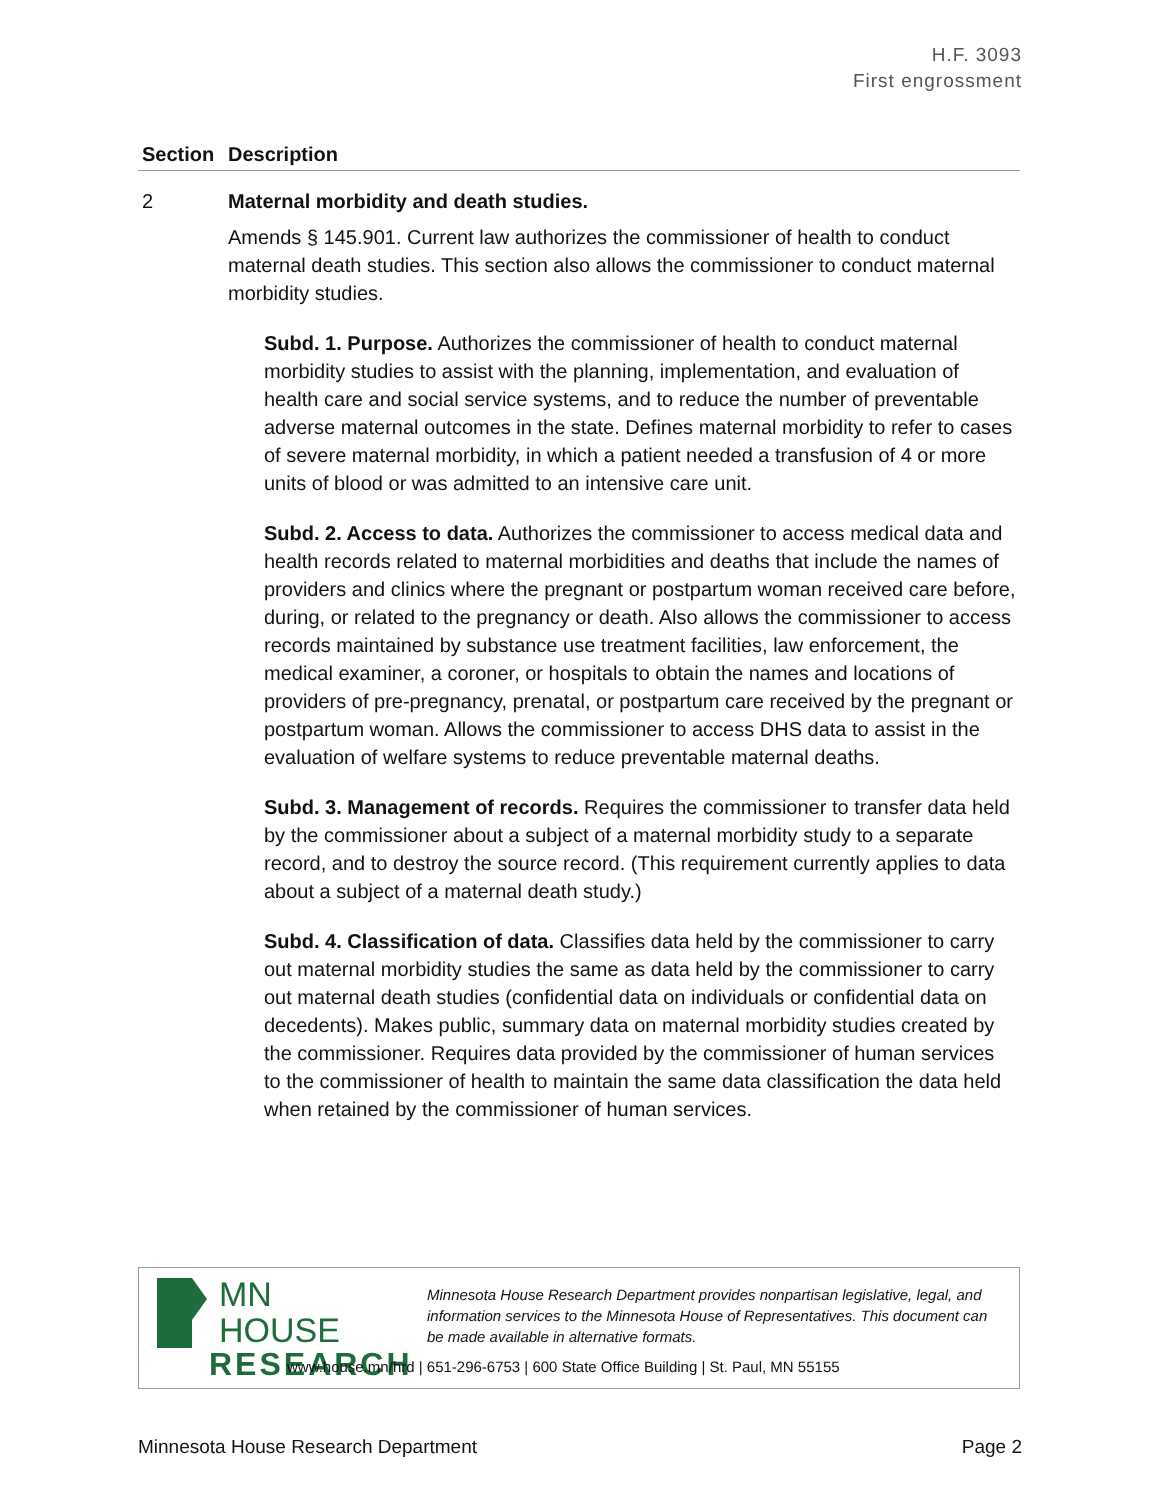H.F. 3093
First engrossment
| Section | Description |
| --- | --- |
| 2 | Maternal morbidity and death studies. Amends § 145.901. Current law authorizes the commissioner of health to conduct maternal death studies. This section also allows the commissioner to conduct maternal morbidity studies. Subd. 1. Purpose. Authorizes the commissioner of health to conduct maternal morbidity studies to assist with the planning, implementation, and evaluation of health care and social service systems, and to reduce the number of preventable adverse maternal outcomes in the state. Defines maternal morbidity to refer to cases of severe maternal morbidity, in which a patient needed a transfusion of 4 or more units of blood or was admitted to an intensive care unit. Subd. 2. Access to data. Authorizes the commissioner to access medical data and health records related to maternal morbidities and deaths that include the names of providers and clinics where the pregnant or postpartum woman received care before, during, or related to the pregnancy or death. Also allows the commissioner to access records maintained by substance use treatment facilities, law enforcement, the medical examiner, a coroner, or hospitals to obtain the names and locations of providers of pre-pregnancy, prenatal, or postpartum care received by the pregnant or postpartum woman. Allows the commissioner to access DHS data to assist in the evaluation of welfare systems to reduce preventable maternal deaths. Subd. 3. Management of records. Requires the commissioner to transfer data held by the commissioner about a subject of a maternal morbidity study to a separate record, and to destroy the source record. (This requirement currently applies to data about a subject of a maternal death study.) Subd. 4. Classification of data. Classifies data held by the commissioner to carry out maternal morbidity studies the same as data held by the commissioner to carry out maternal death studies (confidential data on individuals or confidential data on decedents). Makes public, summary data on maternal morbidity studies created by the commissioner. Requires data provided by the commissioner of human services to the commissioner of health to maintain the same data classification the data held when retained by the commissioner of human services. |
MN HOUSE
RESEARCH
Minnesota House Research Department provides nonpartisan legislative, legal, and information services to the Minnesota House of Representatives. This document can be made available in alternative formats.
www.house.mn/hrd | 651-296-6753 | 600 State Office Building | St. Paul, MN 55155
Minnesota House Research Department Page 2